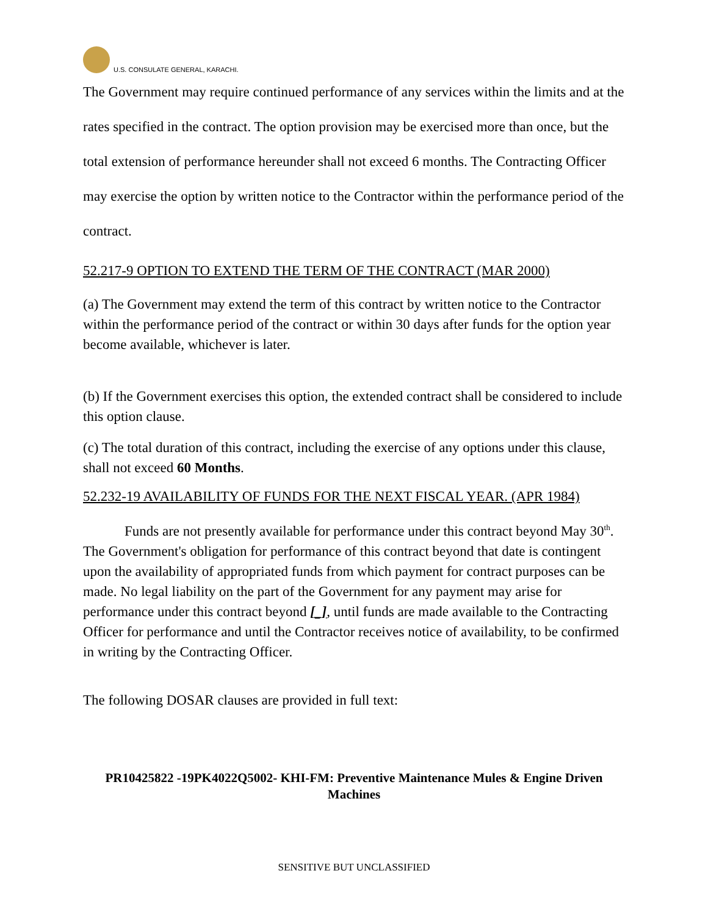U.S. CONSULATE GENERAL, KARACHI.
The Government may require continued performance of any services within the limits and at the rates specified in the contract. The option provision may be exercised more than once, but the total extension of performance hereunder shall not exceed 6 months. The Contracting Officer may exercise the option by written notice to the Contractor within the performance period of the contract.
52.217-9 OPTION TO EXTEND THE TERM OF THE CONTRACT (MAR 2000)
(a) The Government may extend the term of this contract by written notice to the Contractor within the performance period of the contract or within 30 days after funds for the option year become available, whichever is later.
(b) If the Government exercises this option, the extended contract shall be considered to include this option clause.
(c) The total duration of this contract, including the exercise of any options under this clause, shall not exceed 60 Months.
52.232-19 AVAILABILITY OF FUNDS FOR THE NEXT FISCAL YEAR. (APR 1984)
Funds are not presently available for performance under this contract beyond May 30<sup>th</sup>. The Government's obligation for performance of this contract beyond that date is contingent upon the availability of appropriated funds from which payment for contract purposes can be made. No legal liability on the part of the Government for any payment may arise for performance under this contract beyond [_], until funds are made available to the Contracting Officer for performance and until the Contractor receives notice of availability, to be confirmed in writing by the Contracting Officer.
The following DOSAR clauses are provided in full text:
PR10425822 -19PK4022Q5002- KHI-FM: Preventive Maintenance Mules & Engine Driven Machines
SENSITIVE BUT UNCLASSIFIED